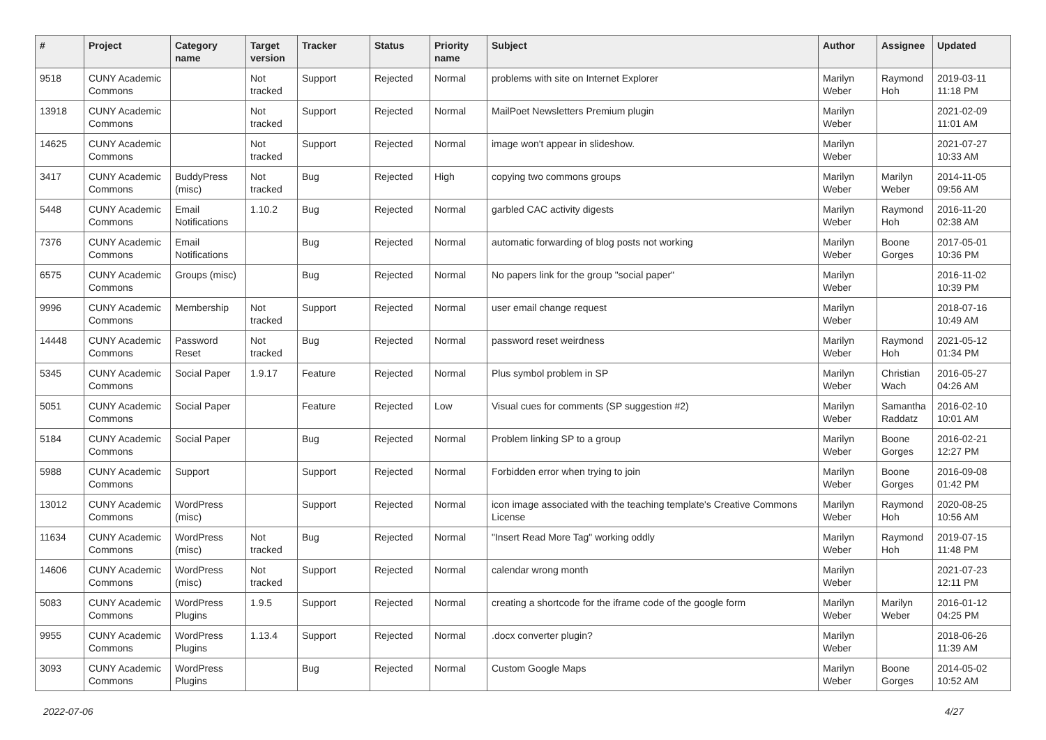| # | Project | Category name | Target version | Tracker | Status | Priority name | Subject | Author | Assignee | Updated |
| --- | --- | --- | --- | --- | --- | --- | --- | --- | --- | --- |
| 9518 | CUNY Academic Commons | | Not tracked | Support | Rejected | Normal | problems with site on Internet Explorer | Marilyn Weber | Raymond Hoh | 2019-03-11 11:18 PM |
| 13918 | CUNY Academic Commons | | Not tracked | Support | Rejected | Normal | MailPoet Newsletters Premium plugin | Marilyn Weber | | 2021-02-09 11:01 AM |
| 14625 | CUNY Academic Commons | | Not tracked | Support | Rejected | Normal | image won't appear in slideshow. | Marilyn Weber | | 2021-07-27 10:33 AM |
| 3417 | CUNY Academic Commons | BuddyPress (misc) | Not tracked | Bug | Rejected | High | copying two commons groups | Marilyn Weber | Marilyn Weber | 2014-11-05 09:56 AM |
| 5448 | CUNY Academic Commons | Email Notifications | 1.10.2 | Bug | Rejected | Normal | garbled CAC activity digests | Marilyn Weber | Raymond Hoh | 2016-11-20 02:38 AM |
| 7376 | CUNY Academic Commons | Email Notifications | | Bug | Rejected | Normal | automatic forwarding of blog posts not working | Marilyn Weber | Boone Gorges | 2017-05-01 10:36 PM |
| 6575 | CUNY Academic Commons | Groups (misc) | | Bug | Rejected | Normal | No papers link for the group "social paper" | Marilyn Weber | | 2016-11-02 10:39 PM |
| 9996 | CUNY Academic Commons | Membership | Not tracked | Support | Rejected | Normal | user email change request | Marilyn Weber | | 2018-07-16 10:49 AM |
| 14448 | CUNY Academic Commons | Password Reset | Not tracked | Bug | Rejected | Normal | password reset weirdness | Marilyn Weber | Raymond Hoh | 2021-05-12 01:34 PM |
| 5345 | CUNY Academic Commons | Social Paper | 1.9.17 | Feature | Rejected | Normal | Plus symbol problem in SP | Marilyn Weber | Christian Wach | 2016-05-27 04:26 AM |
| 5051 | CUNY Academic Commons | Social Paper | | Feature | Rejected | Low | Visual cues for comments (SP suggestion #2) | Marilyn Weber | Samantha Raddatz | 2016-02-10 10:01 AM |
| 5184 | CUNY Academic Commons | Social Paper | | Bug | Rejected | Normal | Problem linking SP to a group | Marilyn Weber | Boone Gorges | 2016-02-21 12:27 PM |
| 5988 | CUNY Academic Commons | Support | | Support | Rejected | Normal | Forbidden error when trying to join | Marilyn Weber | Boone Gorges | 2016-09-08 01:42 PM |
| 13012 | CUNY Academic Commons | WordPress (misc) | | Support | Rejected | Normal | icon image associated with the teaching template's Creative Commons License | Marilyn Weber | Raymond Hoh | 2020-08-25 10:56 AM |
| 11634 | CUNY Academic Commons | WordPress (misc) | Not tracked | Bug | Rejected | Normal | "Insert Read More Tag" working oddly | Marilyn Weber | Raymond Hoh | 2019-07-15 11:48 PM |
| 14606 | CUNY Academic Commons | WordPress (misc) | Not tracked | Support | Rejected | Normal | calendar wrong month | Marilyn Weber | | 2021-07-23 12:11 PM |
| 5083 | CUNY Academic Commons | WordPress Plugins | 1.9.5 | Support | Rejected | Normal | creating a shortcode for the iframe code of the google form | Marilyn Weber | Marilyn Weber | 2016-01-12 04:25 PM |
| 9955 | CUNY Academic Commons | WordPress Plugins | 1.13.4 | Support | Rejected | Normal | .docx converter plugin? | Marilyn Weber | | 2018-06-26 11:39 AM |
| 3093 | CUNY Academic Commons | WordPress Plugins | | Bug | Rejected | Normal | Custom Google Maps | Marilyn Weber | Boone Gorges | 2014-05-02 10:52 AM |
2022-07-06 4/27